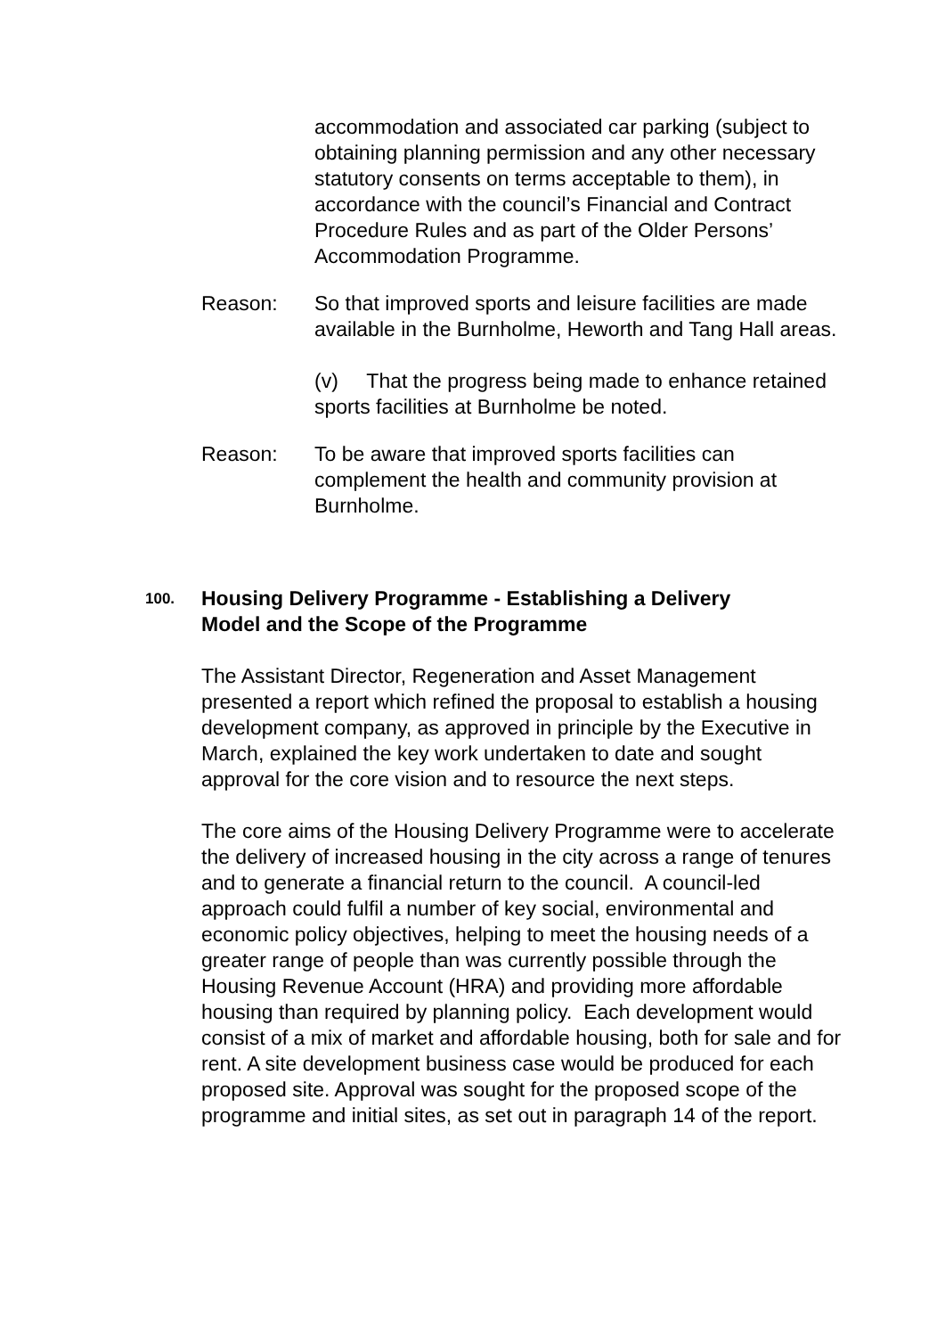accommodation and associated car parking (subject to obtaining planning permission and any other necessary statutory consents on terms acceptable to them), in accordance with the council’s Financial and Contract Procedure Rules and as part of the Older Persons’ Accommodation Programme.
Reason: So that improved sports and leisure facilities are made available in the Burnholme, Heworth and Tang Hall areas.
(v) That the progress being made to enhance retained sports facilities at Burnholme be noted.
Reason: To be aware that improved sports facilities can complement the health and community provision at Burnholme.
100. Housing Delivery Programme - Establishing a Delivery
Model and the Scope of the Programme
The Assistant Director, Regeneration and Asset Management presented a report which refined the proposal to establish a housing development company, as approved in principle by the Executive in March, explained the key work undertaken to date and sought approval for the core vision and to resource the next steps.
The core aims of the Housing Delivery Programme were to accelerate the delivery of increased housing in the city across a range of tenures and to generate a financial return to the council. A council-led approach could fulfil a number of key social, environmental and economic policy objectives, helping to meet the housing needs of a greater range of people than was currently possible through the Housing Revenue Account (HRA) and providing more affordable housing than required by planning policy. Each development would consist of a mix of market and affordable housing, both for sale and for rent. A site development business case would be produced for each proposed site. Approval was sought for the proposed scope of the programme and initial sites, as set out in paragraph 14 of the report.